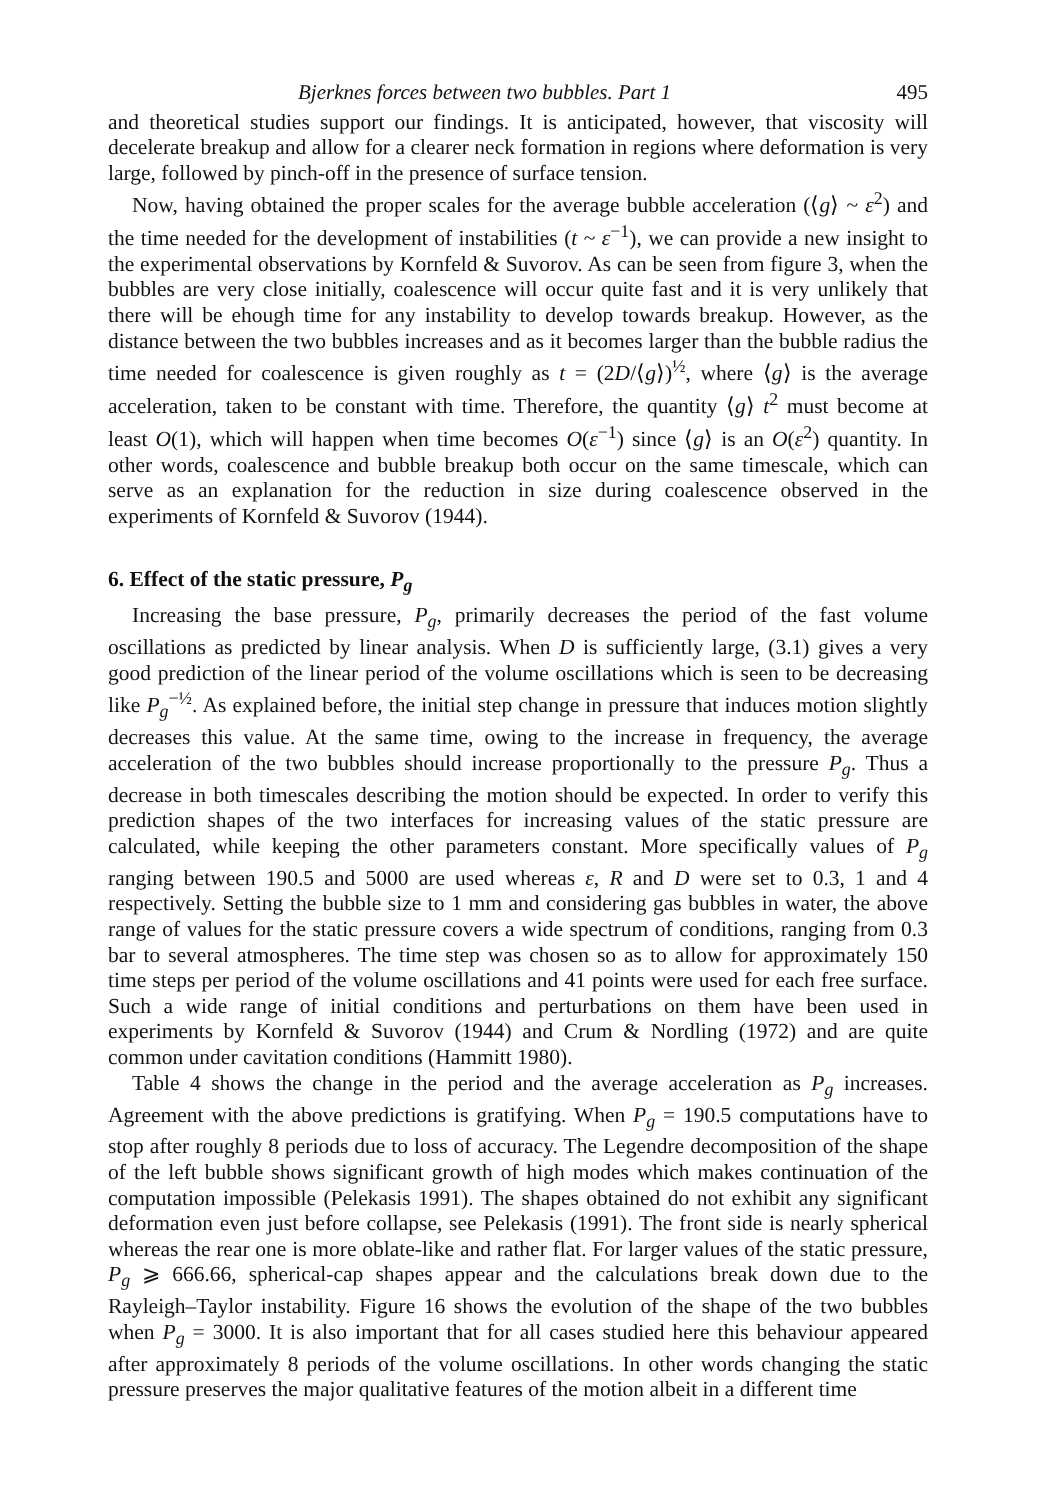Bjerknes forces between two bubbles. Part 1 495
and theoretical studies support our findings. It is anticipated, however, that viscosity will decelerate breakup and allow for a clearer neck formation in regions where deformation is very large, followed by pinch-off in the presence of surface tension.
Now, having obtained the proper scales for the average bubble acceleration (⟨g⟩ ~ ε<sup>2</sup>) and the time needed for the development of instabilities (t ~ ε<sup>−1</sup>), we can provide a new insight to the experimental observations by Kornfeld & Suvorov. As can be seen from figure 3, when the bubbles are very close initially, coalescence will occur quite fast and it is very unlikely that there will be ehough time for any instability to develop towards breakup. However, as the distance between the two bubbles increases and as it becomes larger than the bubble radius the time needed for coalescence is given roughly as t = (2D/⟨g⟩)<sup>½</sup>, where ⟨g⟩ is the average acceleration, taken to be constant with time. Therefore, the quantity ⟨g⟩ t<sup>2</sup> must become at least O(1), which will happen when time becomes O(ε<sup>−1</sup>) since ⟨g⟩ is an O(ε<sup>2</sup>) quantity. In other words, coalescence and bubble breakup both occur on the same timescale, which can serve as an explanation for the reduction in size during coalescence observed in the experiments of Kornfeld & Suvorov (1944).
6. Effect of the static pressure, P<sub>g</sub>
Increasing the base pressure, P<sub>g</sub>, primarily decreases the period of the fast volume oscillations as predicted by linear analysis. When D is sufficiently large, (3.1) gives a very good prediction of the linear period of the volume oscillations which is seen to be decreasing like P<sub>g</sub><sup>−½</sup>. As explained before, the initial step change in pressure that induces motion slightly decreases this value. At the same time, owing to the increase in frequency, the average acceleration of the two bubbles should increase proportionally to the pressure P<sub>g</sub>. Thus a decrease in both timescales describing the motion should be expected. In order to verify this prediction shapes of the two interfaces for increasing values of the static pressure are calculated, while keeping the other parameters constant. More specifically values of P<sub>g</sub> ranging between 190.5 and 5000 are used whereas ε, R and D were set to 0.3, 1 and 4 respectively. Setting the bubble size to 1 mm and considering gas bubbles in water, the above range of values for the static pressure covers a wide spectrum of conditions, ranging from 0.3 bar to several atmospheres. The time step was chosen so as to allow for approximately 150 time steps per period of the volume oscillations and 41 points were used for each free surface. Such a wide range of initial conditions and perturbations on them have been used in experiments by Kornfeld & Suvorov (1944) and Crum & Nordling (1972) and are quite common under cavitation conditions (Hammitt 1980).
Table 4 shows the change in the period and the average acceleration as P<sub>g</sub> increases. Agreement with the above predictions is gratifying. When P<sub>g</sub> = 190.5 computations have to stop after roughly 8 periods due to loss of accuracy. The Legendre decomposition of the shape of the left bubble shows significant growth of high modes which makes continuation of the computation impossible (Pelekasis 1991). The shapes obtained do not exhibit any significant deformation even just before collapse, see Pelekasis (1991). The front side is nearly spherical whereas the rear one is more oblate-like and rather flat. For larger values of the static pressure, P<sub>g</sub> ⩾ 666.66, spherical-cap shapes appear and the calculations break down due to the Rayleigh–Taylor instability. Figure 16 shows the evolution of the shape of the two bubbles when P<sub>g</sub> = 3000. It is also important that for all cases studied here this behaviour appeared after approximately 8 periods of the volume oscillations. In other words changing the static pressure preserves the major qualitative features of the motion albeit in a different time